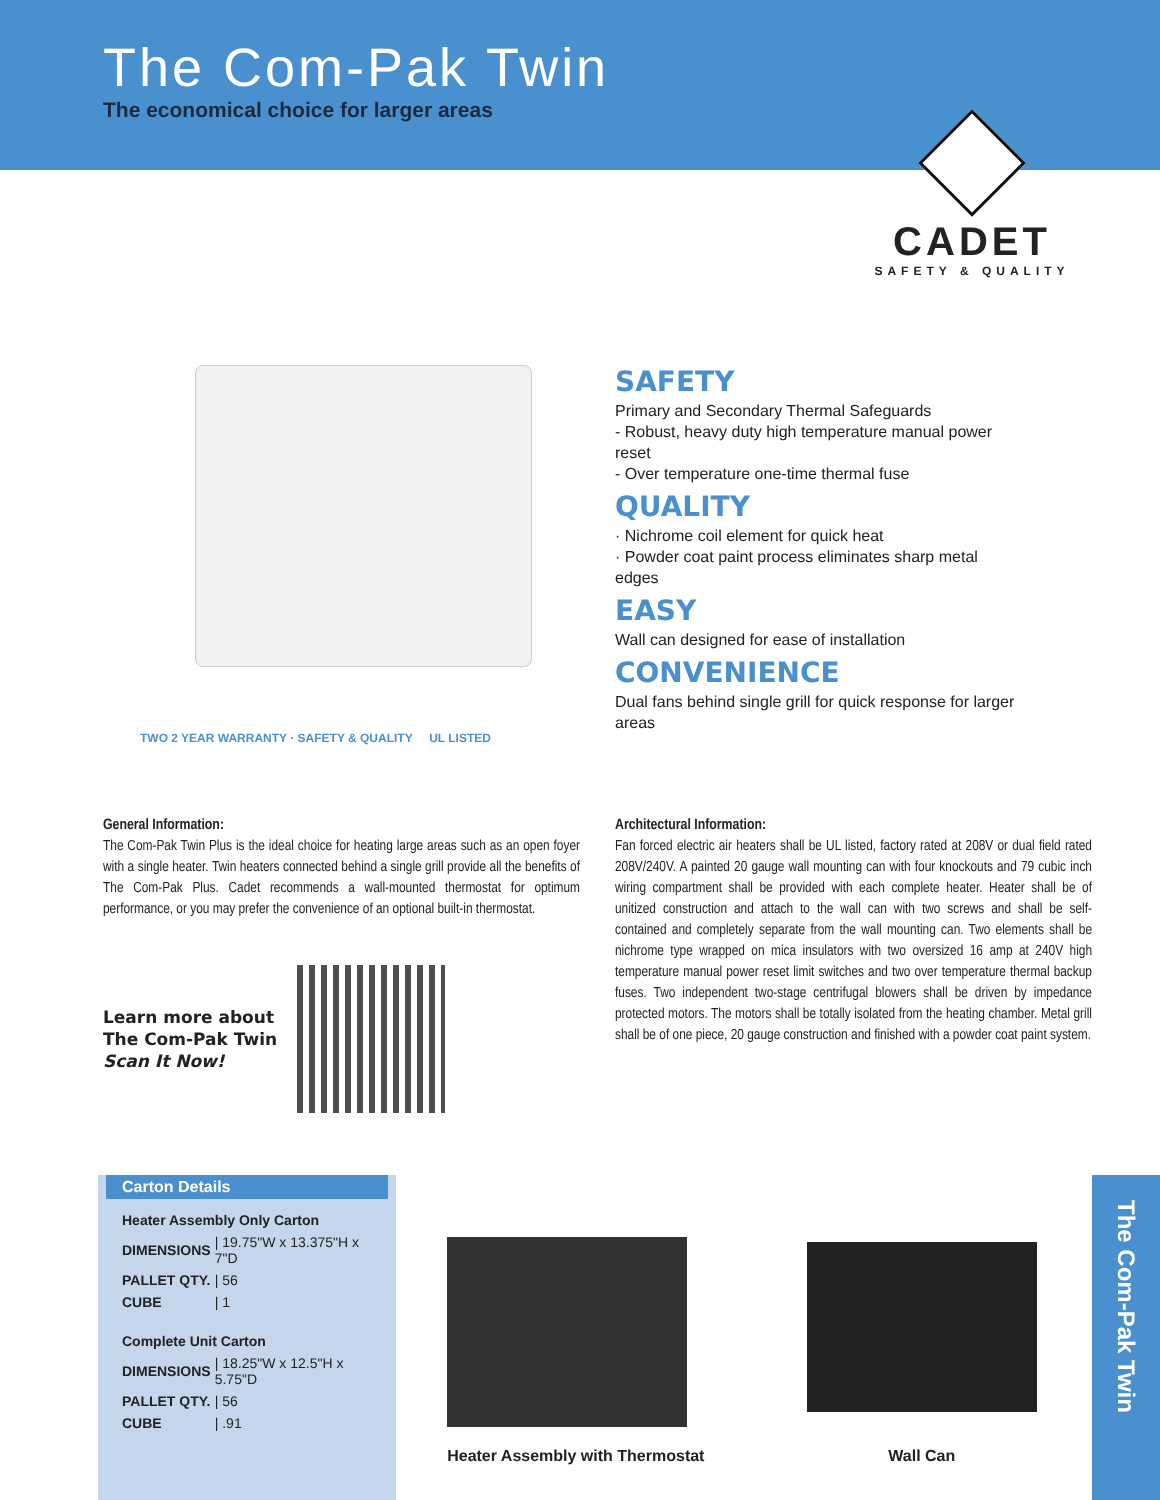The Com-Pak Twin
The economical choice for larger areas
CADET
SAFETY & QUALITY
TWO 2 YEAR WARRANTY · SAFETY & QUALITY UL LISTED
SAFETY
Primary and Secondary Thermal Safeguards
- Robust, heavy duty high temperature manual power reset
- Over temperature one-time thermal fuse
QUALITY
· Nichrome coil element for quick heat
· Powder coat paint process eliminates sharp metal edges
EASY
Wall can designed for ease of installation
CONVENIENCE
Dual fans behind single grill for quick response for larger areas
General Information:
The Com-Pak Twin Plus is the ideal choice for heating large areas such as an open foyer with a single heater. Twin heaters connected behind a single grill provide all the benefits of The Com-Pak Plus. Cadet recommends a wall-mounted thermostat for optimum performance, or you may prefer the convenience of an optional built-in thermostat.
Learn more about
The Com-Pak Twin
Scan It Now!
Architectural Information:
Fan forced electric air heaters shall be UL listed, factory rated at 208V or dual field rated 208V/240V. A painted 20 gauge wall mounting can with four knockouts and 79 cubic inch wiring compartment shall be provided with each complete heater. Heater shall be of unitized construction and attach to the wall can with two screws and shall be self-contained and completely separate from the wall mounting can. Two elements shall be nichrome type wrapped on mica insulators with two oversized 16 amp at 240V high temperature manual power reset limit switches and two over temperature thermal backup fuses. Two independent two-stage centrifugal blowers shall be driven by impedance protected motors. The motors shall be totally isolated from the heating chamber. Metal grill shall be of one piece, 20 gauge construction and finished with a powder coat paint system.
Carton Details
| Heater Assembly Only Carton | |
| --- | --- |
| DIMENSIONS | / 19.75"W x 13.375"H x 7"D |
| PALLET QTY. | / 56 |
| CUBE | / 1 |
| Complete Unit Carton | |
| DIMENSIONS | / 18.25"W x 12.5"H x 5.75"D |
| PALLET QTY. | / 56 |
| CUBE | / .91 |
Heater Assembly with Thermostat
Wall Can
The Com-Pak Twin